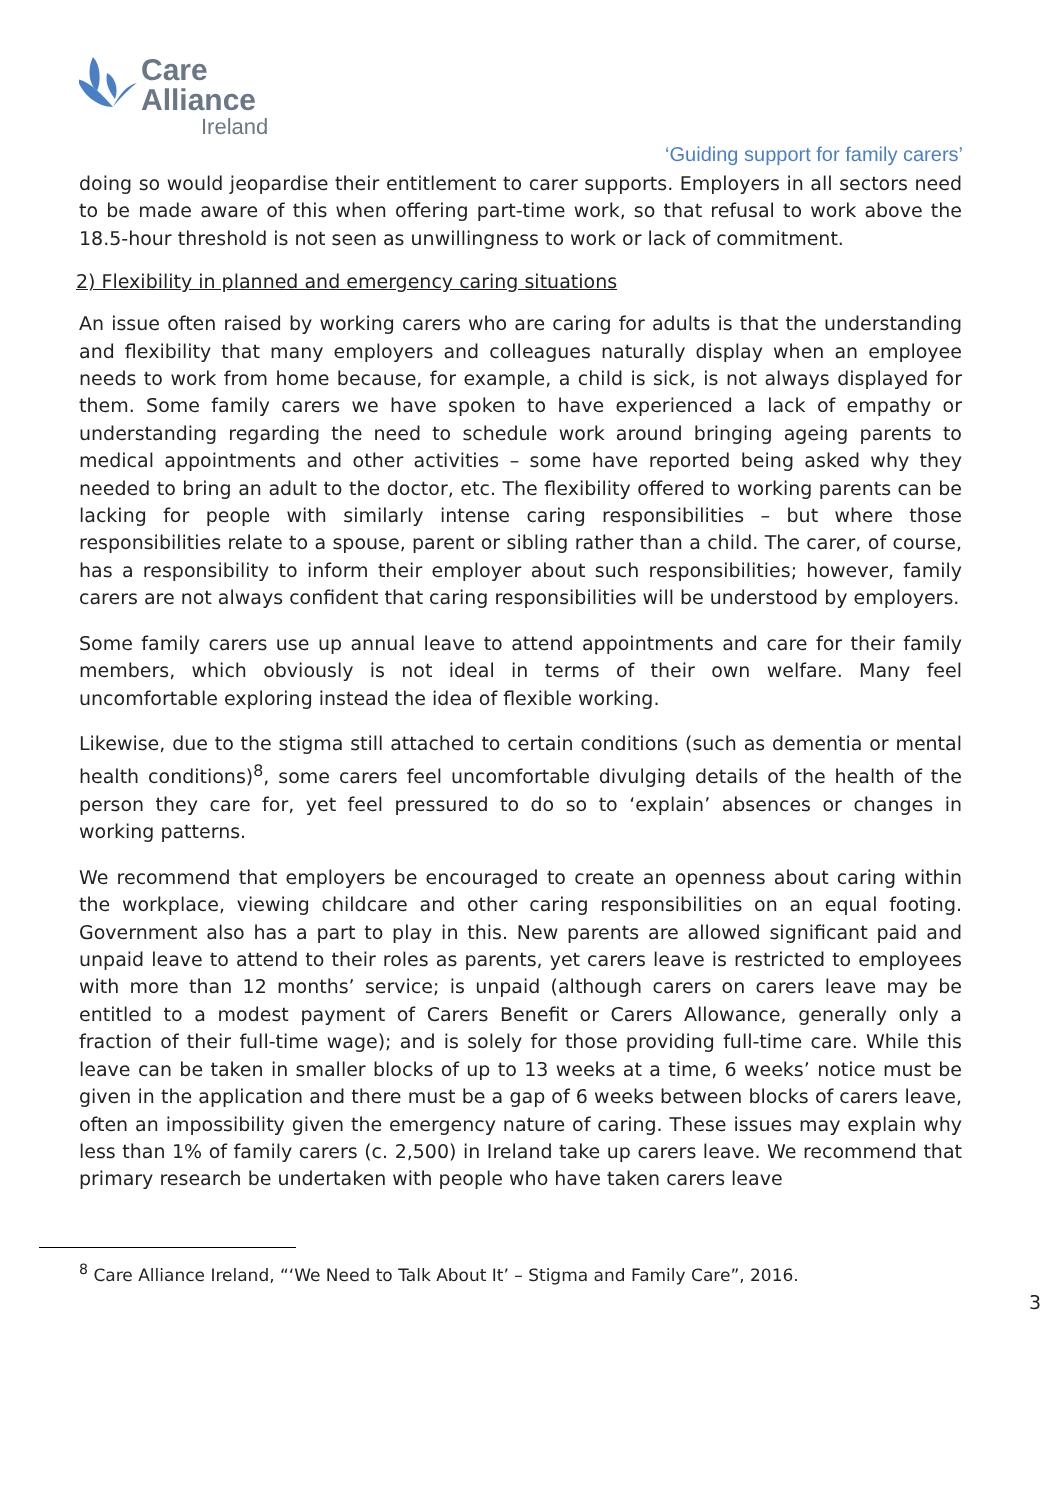Care
Alliance
Ireland
‘Guiding support for family carers’
doing so would jeopardise their entitlement to carer supports. Employers in all sectors need to be made aware of this when offering part-time work, so that refusal to work above the 18.5-hour threshold is not seen as unwillingness to work or lack of commitment.
2) Flexibility in planned and emergency caring situations
An issue often raised by working carers who are caring for adults is that the understanding and flexibility that many employers and colleagues naturally display when an employee needs to work from home because, for example, a child is sick, is not always displayed for them. Some family carers we have spoken to have experienced a lack of empathy or understanding regarding the need to schedule work around bringing ageing parents to medical appointments and other activities – some have reported being asked why they needed to bring an adult to the doctor, etc. The flexibility offered to working parents can be lacking for people with similarly intense caring responsibilities – but where those responsibilities relate to a spouse, parent or sibling rather than a child. The carer, of course, has a responsibility to inform their employer about such responsibilities; however, family carers are not always confident that caring responsibilities will be understood by employers.
Some family carers use up annual leave to attend appointments and care for their family members, which obviously is not ideal in terms of their own welfare. Many feel uncomfortable exploring instead the idea of flexible working.
Likewise, due to the stigma still attached to certain conditions (such as dementia or mental health conditions)<sup>8</sup>, some carers feel uncomfortable divulging details of the health of the person they care for, yet feel pressured to do so to ‘explain’ absences or changes in working patterns.
We recommend that employers be encouraged to create an openness about caring within the workplace, viewing childcare and other caring responsibilities on an equal footing. Government also has a part to play in this. New parents are allowed significant paid and unpaid leave to attend to their roles as parents, yet carers leave is restricted to employees with more than 12 months’ service; is unpaid (although carers on carers leave may be entitled to a modest payment of Carers Benefit or Carers Allowance, generally only a fraction of their full-time wage); and is solely for those providing full-time care. While this leave can be taken in smaller blocks of up to 13 weeks at a time, 6 weeks’ notice must be given in the application and there must be a gap of 6 weeks between blocks of carers leave, often an impossibility given the emergency nature of caring. These issues may explain why less than 1% of family carers (c. 2,500) in Ireland take up carers leave. We recommend that primary research be undertaken with people who have taken carers leave
<sup>8</sup> Care Alliance Ireland, “‘We Need to Talk About It’ – Stigma and Family Care”, 2016.
3